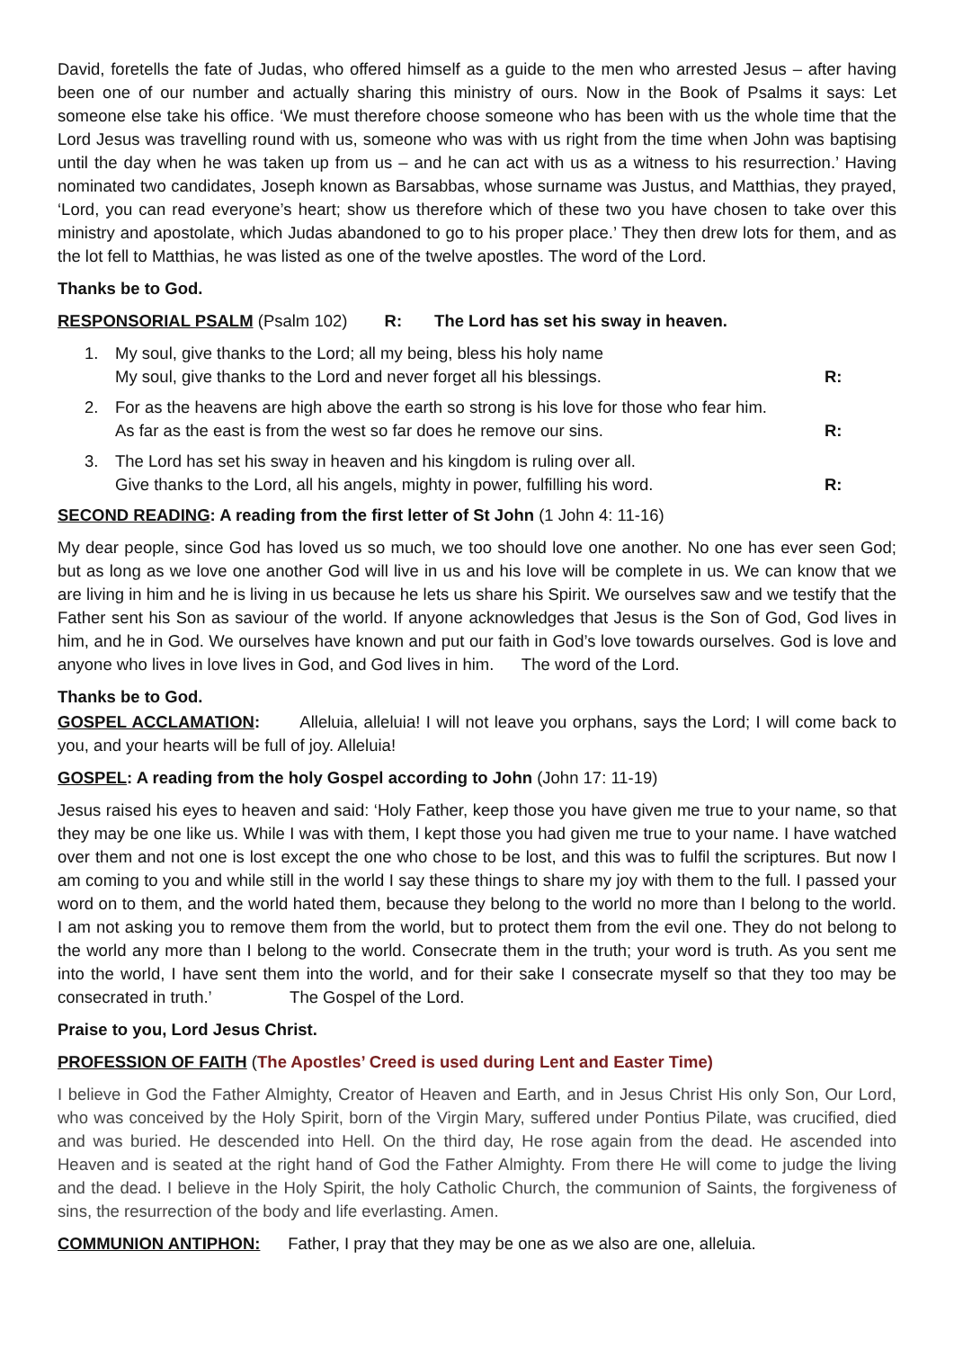David, foretells the fate of Judas, who offered himself as a guide to the men who arrested Jesus – after having been one of our number and actually sharing this ministry of ours. Now in the Book of Psalms it says: Let someone else take his office. ‘We must therefore choose someone who has been with us the whole time that the Lord Jesus was travelling round with us, someone who was with us right from the time when John was baptising until the day when he was taken up from us – and he can act with us as a witness to his resurrection.’ Having nominated two candidates, Joseph known as Barsabbas, whose surname was Justus, and Matthias, they prayed, ‘Lord, you can read everyone’s heart; show us therefore which of these two you have chosen to take over this ministry and apostolate, which Judas abandoned to go to his proper place.’ They then drew lots for them, and as the lot fell to Matthias, he was listed as one of the twelve apostles. The word of the Lord.
Thanks be to God.
RESPONSORIAL PSALM (Psalm 102) R: The Lord has set his sway in heaven.
1. My soul, give thanks to the Lord; all my being, bless his holy name
My soul, give thanks to the Lord and never forget all his blessings. R:
2. For as the heavens are high above the earth so strong is his love for those who fear him.
As far as the east is from the west so far does he remove our sins. R:
3. The Lord has set his sway in heaven and his kingdom is ruling over all.
Give thanks to the Lord, all his angels, mighty in power, fulfilling his word. R:
SECOND READING: A reading from the first letter of St John (1 John 4: 11-16)
My dear people, since God has loved us so much, we too should love one another. No one has ever seen God; but as long as we love one another God will live in us and his love will be complete in us. We can know that we are living in him and he is living in us because he lets us share his Spirit. We ourselves saw and we testify that the Father sent his Son as saviour of the world. If anyone acknowledges that Jesus is the Son of God, God lives in him, and he in God. We ourselves have known and put our faith in God’s love towards ourselves. God is love and anyone who lives in love lives in God, and God lives in him. The word of the Lord.
Thanks be to God.
GOSPEL ACCLAMATION: Alleluia, alleluia! I will not leave you orphans, says the Lord; I will come back to you, and your hearts will be full of joy. Alleluia!
GOSPEL: A reading from the holy Gospel according to John (John 17: 11-19)
Jesus raised his eyes to heaven and said: ‘Holy Father, keep those you have given me true to your name, so that they may be one like us. While I was with them, I kept those you had given me true to your name. I have watched over them and not one is lost except the one who chose to be lost, and this was to fulfil the scriptures. But now I am coming to you and while still in the world I say these things to share my joy with them to the full. I passed your word on to them, and the world hated them, because they belong to the world no more than I belong to the world. I am not asking you to remove them from the world, but to protect them from the evil one. They do not belong to the world any more than I belong to the world. Consecrate them in the truth; your word is truth. As you sent me into the world, I have sent them into the world, and for their sake I consecrate myself so that they too may be consecrated in truth.’ The Gospel of the Lord.
Praise to you, Lord Jesus Christ.
PROFESSION OF FAITH (The Apostles’ Creed is used during Lent and Easter Time)
I believe in God the Father Almighty, Creator of Heaven and Earth, and in Jesus Christ His only Son, Our Lord, who was conceived by the Holy Spirit, born of the Virgin Mary, suffered under Pontius Pilate, was crucified, died and was buried. He descended into Hell. On the third day, He rose again from the dead. He ascended into Heaven and is seated at the right hand of God the Father Almighty. From there He will come to judge the living and the dead. I believe in the Holy Spirit, the holy Catholic Church, the communion of Saints, the forgiveness of sins, the resurrection of the body and life everlasting. Amen.
COMMUNION ANTIPHON: Father, I pray that they may be one as we also are one, alleluia.